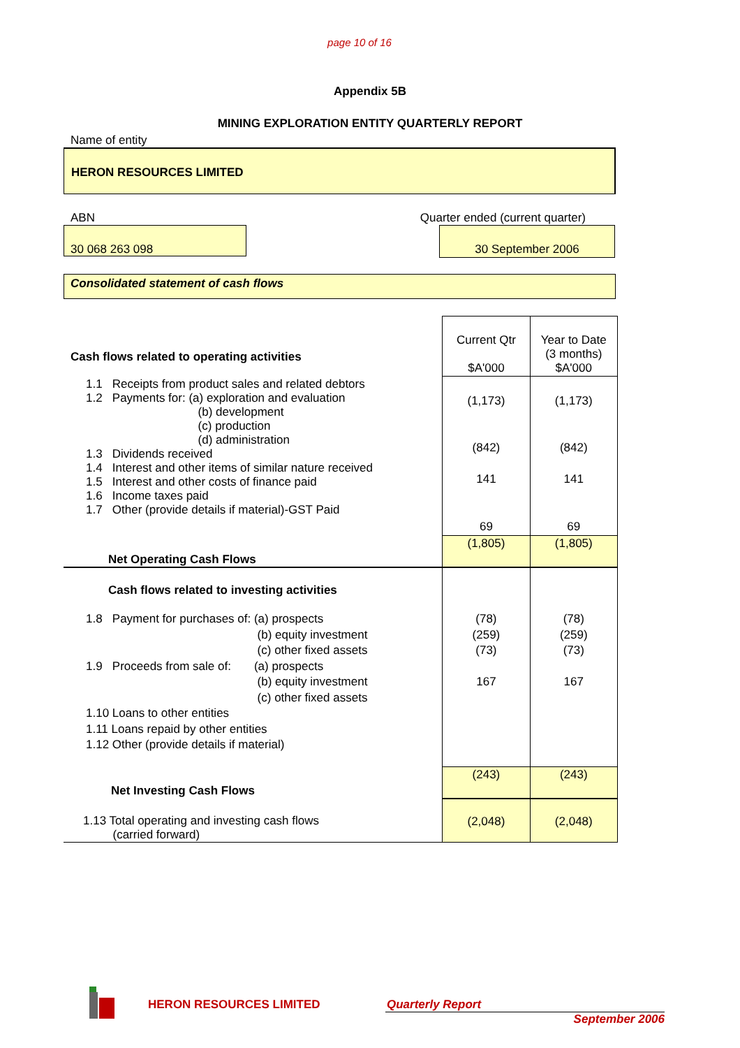page 10 of 16
Appendix 5B
MINING EXPLORATION ENTITY QUARTERLY REPORT
Name of entity
HERON RESOURCES LIMITED
ABN Quarter ended (current quarter)
30 068 263 098 30 September 2006
Consolidated statement of cash flows
| Cash flows related to operating activities | Current Qtr $A'000 | Year to Date (3 months) $A'000 |
| 1.1 Receipts from product sales and related debtors 1.2 Payments for: (a) exploration and evaluation (b) development (c) production (d) administration 1.3 Dividends received 1.4 Interest and other items of similar nature received 1.5 Interest and other costs of finance paid 1.6 Income taxes paid 1.7 Other (provide details if material)-GST Paid | (1,173) (842) 141 69 | (1,173) (842) 141 69 |
| Net Operating Cash Flows | (1,805) | (1,805) |
| Cash flows related to investing activities | | |
| 1.8 Payment for purchases of: (a) prospects (b) equity investment (c) other fixed assets 1.9 Proceeds from sale of: (a) prospects (b) equity investment (c) other fixed assets 1.10 Loans to other entities 1.11 Loans repaid by other entities 1.12 Other (provide details if material) | (78) (259) (73) 167 | (78) (259) (73) 167 |
| Net Investing Cash Flows | (243) | (243) |
| 1.13 Total operating and investing cash flows (carried forward) | (2,048) | (2,048) |
HERON RESOURCES LIMITED Quarterly Report
September 2006